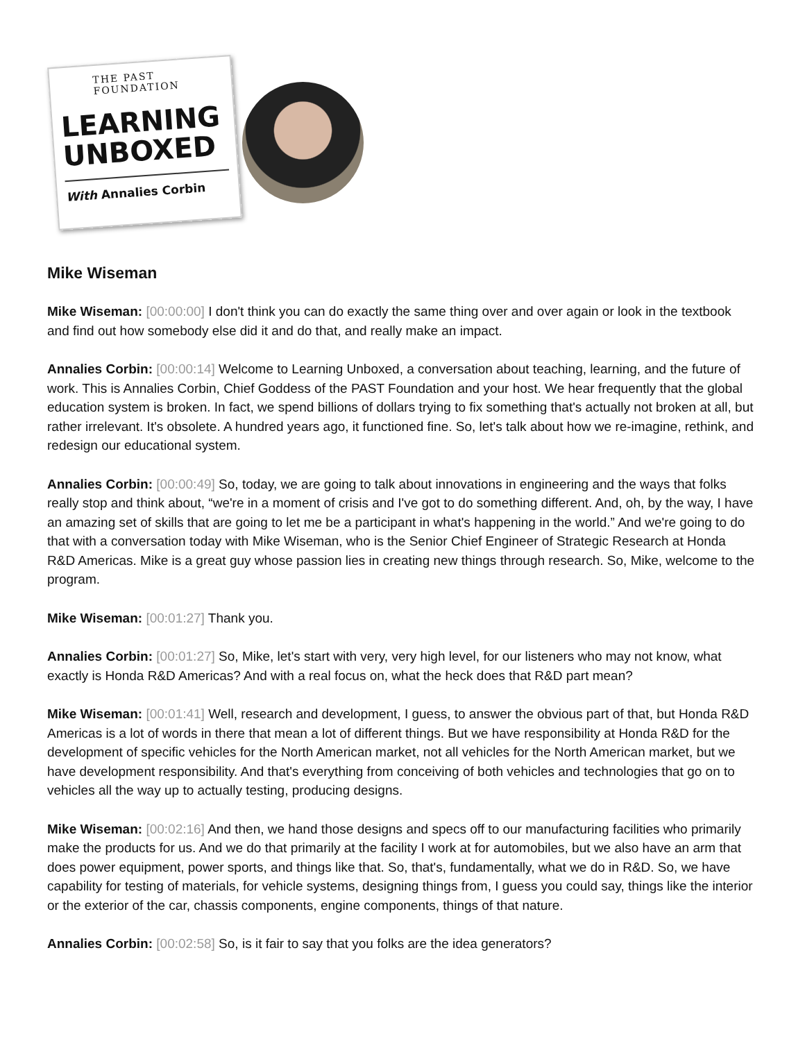THE PAST FOUNDATION
LEARNING
UNBOXED
With Annalies Corbin
Mike Wiseman
Mike Wiseman: [00:00:00] I don't think you can do exactly the same thing over and over again or look in the textbook and find out how somebody else did it and do that, and really make an impact.
Annalies Corbin: [00:00:14] Welcome to Learning Unboxed, a conversation about teaching, learning, and the future of work. This is Annalies Corbin, Chief Goddess of the PAST Foundation and your host. We hear frequently that the global education system is broken. In fact, we spend billions of dollars trying to fix something that's actually not broken at all, but rather irrelevant. It's obsolete. A hundred years ago, it functioned fine. So, let's talk about how we re-imagine, rethink, and redesign our educational system.
Annalies Corbin: [00:00:49] So, today, we are going to talk about innovations in engineering and the ways that folks really stop and think about, “we're in a moment of crisis and I've got to do something different. And, oh, by the way, I have an amazing set of skills that are going to let me be a participant in what's happening in the world.” And we're going to do that with a conversation today with Mike Wiseman, who is the Senior Chief Engineer of Strategic Research at Honda R&D Americas. Mike is a great guy whose passion lies in creating new things through research. So, Mike, welcome to the program.
Mike Wiseman: [00:01:27] Thank you.
Annalies Corbin: [00:01:27] So, Mike, let's start with very, very high level, for our listeners who may not know, what exactly is Honda R&D Americas? And with a real focus on, what the heck does that R&D part mean?
Mike Wiseman: [00:01:41] Well, research and development, I guess, to answer the obvious part of that, but Honda R&D Americas is a lot of words in there that mean a lot of different things. But we have responsibility at Honda R&D for the development of specific vehicles for the North American market, not all vehicles for the North American market, but we have development responsibility. And that's everything from conceiving of both vehicles and technologies that go on to vehicles all the way up to actually testing, producing designs.
Mike Wiseman: [00:02:16] And then, we hand those designs and specs off to our manufacturing facilities who primarily make the products for us. And we do that primarily at the facility I work at for automobiles, but we also have an arm that does power equipment, power sports, and things like that. So, that's, fundamentally, what we do in R&D. So, we have capability for testing of materials, for vehicle systems, designing things from, I guess you could say, things like the interior or the exterior of the car, chassis components, engine components, things of that nature.
Annalies Corbin: [00:02:58] So, is it fair to say that you folks are the idea generators?